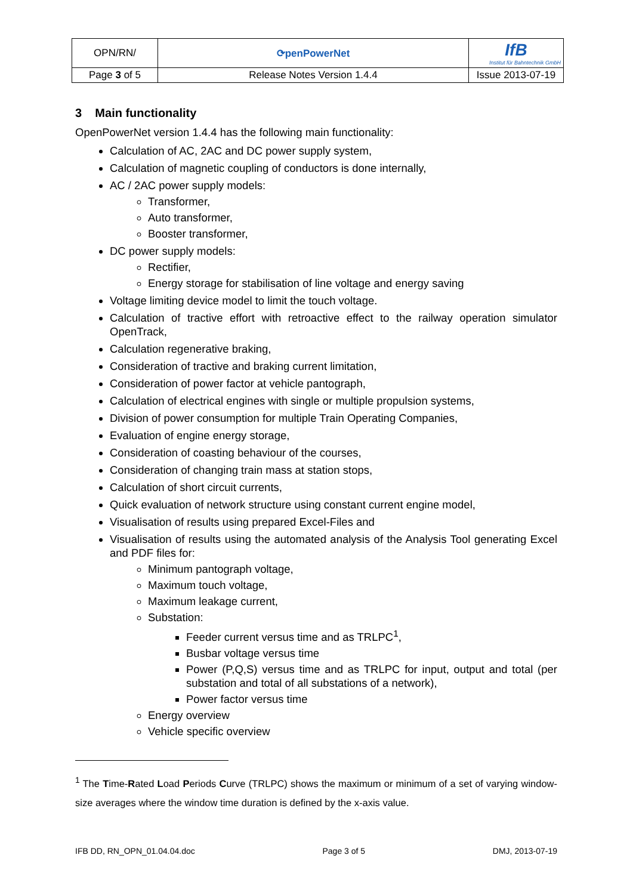| OPN/RN/ | ⟳penPowerNet | IfB Institut für Bahntechnik GmbH |
| Page 3 of 5 | Release Notes Version 1.4.4 | Issue 2013-07-19 |
3 Main functionality
OpenPowerNet version 1.4.4 has the following main functionality:
Calculation of AC, 2AC and DC power supply system,
Calculation of magnetic coupling of conductors is done internally,
AC / 2AC power supply models:
Transformer,
Auto transformer,
Booster transformer,
DC power supply models:
Rectifier,
Energy storage for stabilisation of line voltage and energy saving
Voltage limiting device model to limit the touch voltage.
Calculation of tractive effort with retroactive effect to the railway operation simulator OpenTrack,
Calculation regenerative braking,
Consideration of tractive and braking current limitation,
Consideration of power factor at vehicle pantograph,
Calculation of electrical engines with single or multiple propulsion systems,
Division of power consumption for multiple Train Operating Companies,
Evaluation of engine energy storage,
Consideration of coasting behaviour of the courses,
Consideration of changing train mass at station stops,
Calculation of short circuit currents,
Quick evaluation of network structure using constant current engine model,
Visualisation of results using prepared Excel-Files and
Visualisation of results using the automated analysis of the Analysis Tool generating Excel and PDF files for:
Minimum pantograph voltage,
Maximum touch voltage,
Maximum leakage current,
Substation:
Feeder current versus time and as TRLPC<sup>1</sup>,
Busbar voltage versus time
Power (P,Q,S) versus time and as TRLPC for input, output and total (per substation and total of all substations of a network),
Power factor versus time
Energy overview
Vehicle specific overview
<sup>1</sup> The Time-Rated Load Periods Curve (TRLPC) shows the maximum or minimum of a set of varying window-size averages where the window time duration is defined by the x-axis value.
IFB DD, RN_OPN_01.04.04.doc Page 3 of 5 DMJ, 2013-07-19